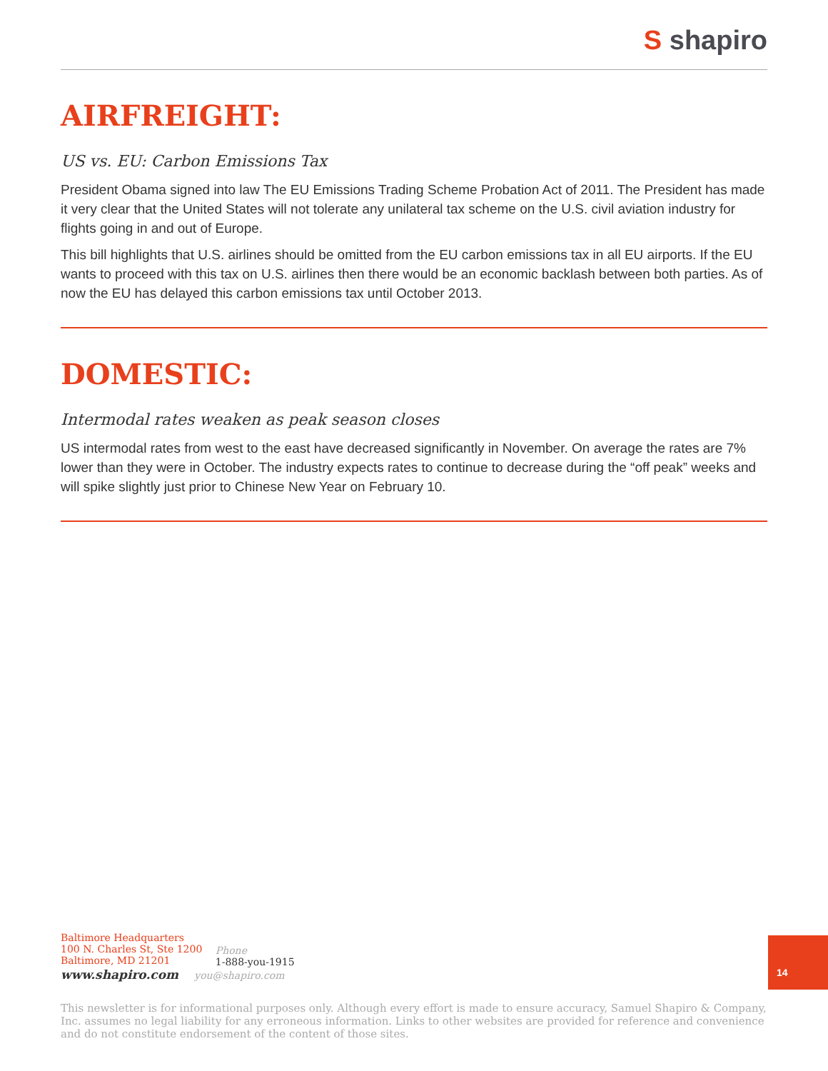S shapiro
AIRFREIGHT:
US vs. EU: Carbon Emissions Tax
President Obama signed into law The EU Emissions Trading Scheme Probation Act of 2011. The President has made it very clear that the United States will not tolerate any unilateral tax scheme on the U.S. civil aviation industry for flights going in and out of Europe.
This bill highlights that U.S. airlines should be omitted from the EU carbon emissions tax in all EU airports. If the EU wants to proceed with this tax on U.S. airlines then there would be an economic backlash between both parties. As of now the EU has delayed this carbon emissions tax until October 2013.
DOMESTIC:
Intermodal rates weaken as peak season closes
US intermodal rates from west to the east have decreased significantly in November. On average the rates are 7% lower than they were in October. The industry expects rates to continue to decrease during the “off peak” weeks and will spike slightly just prior to Chinese New Year on February 10.
Baltimore Headquarters
100 N. Charles St, Ste 1200
Baltimore, MD 21201
Phone
1-888-you-1915
www.shapiro.com you@shapiro.com
This newsletter is for informational purposes only. Although every effort is made to ensure accuracy, Samuel Shapiro & Company, Inc. assumes no legal liability for any erroneous information. Links to other websites are provided for reference and convenience and do not constitute endorsement of the content of those sites.
14